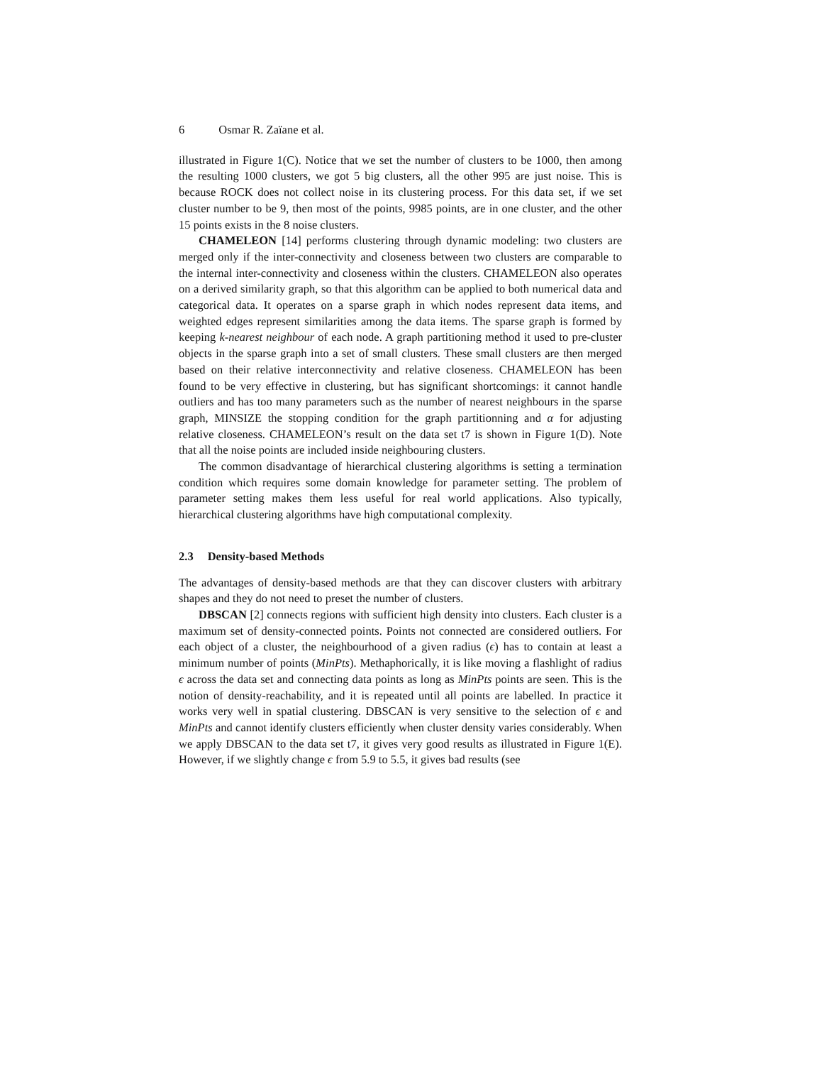6 Osmar R. Zaïane et al.
illustrated in Figure 1(C). Notice that we set the number of clusters to be 1000, then among the resulting 1000 clusters, we got 5 big clusters, all the other 995 are just noise. This is because ROCK does not collect noise in its clustering process. For this data set, if we set cluster number to be 9, then most of the points, 9985 points, are in one cluster, and the other 15 points exists in the 8 noise clusters.
CHAMELEON [14] performs clustering through dynamic modeling: two clusters are merged only if the inter-connectivity and closeness between two clusters are comparable to the internal inter-connectivity and closeness within the clusters. CHAMELEON also operates on a derived similarity graph, so that this algorithm can be applied to both numerical data and categorical data. It operates on a sparse graph in which nodes represent data items, and weighted edges represent similarities among the data items. The sparse graph is formed by keeping k-nearest neighbour of each node. A graph partitioning method it used to pre-cluster objects in the sparse graph into a set of small clusters. These small clusters are then merged based on their relative interconnectivity and relative closeness. CHAMELEON has been found to be very effective in clustering, but has significant shortcomings: it cannot handle outliers and has too many parameters such as the number of nearest neighbours in the sparse graph, MINSIZE the stopping condition for the graph partitionning and α for adjusting relative closeness. CHAMELEON’s result on the data set t7 is shown in Figure 1(D). Note that all the noise points are included inside neighbouring clusters.
The common disadvantage of hierarchical clustering algorithms is setting a termination condition which requires some domain knowledge for parameter setting. The problem of parameter setting makes them less useful for real world applications. Also typically, hierarchical clustering algorithms have high computational complexity.
2.3 Density-based Methods
The advantages of density-based methods are that they can discover clusters with arbitrary shapes and they do not need to preset the number of clusters.
DBSCAN [2] connects regions with sufficient high density into clusters. Each cluster is a maximum set of density-connected points. Points not connected are considered outliers. For each object of a cluster, the neighbourhood of a given radius (ϵ) has to contain at least a minimum number of points (MinPts). Methaphorically, it is like moving a flashlight of radius ϵ across the data set and connecting data points as long as MinPts points are seen. This is the notion of density-reachability, and it is repeated until all points are labelled. In practice it works very well in spatial clustering. DBSCAN is very sensitive to the selection of ϵ and MinPts and cannot identify clusters efficiently when cluster density varies considerably. When we apply DBSCAN to the data set t7, it gives very good results as illustrated in Figure 1(E). However, if we slightly change ϵ from 5.9 to 5.5, it gives bad results (see